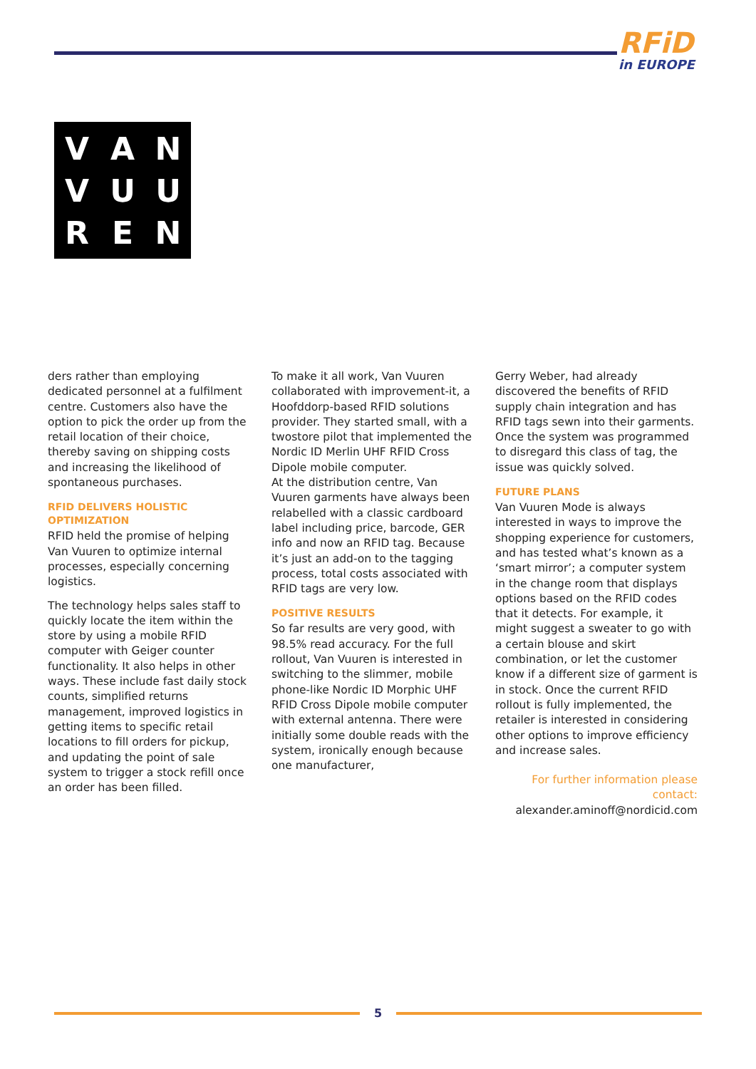RFiD
in EUROPE
V
A
N
V
U
U
R
E
N
ders rather than employing dedicated personnel at a fulfilment centre. Customers also have the option to pick the order up from the retail location of their choice, thereby saving on shipping costs and increasing the likelihood of spontaneous purchases.
RFID DELIVERS HOLISTIC OPTIMIZATION
RFID held the promise of helping Van Vuuren to optimize internal processes, especially concerning logistics.
The technology helps sales staff to quickly locate the item within the store by using a mobile RFID computer with Geiger counter functionality. It also helps in other ways. These include fast daily stock counts, simplified returns management, improved logistics in getting items to specific retail locations to fill orders for pickup, and updating the point of sale system to trigger a stock refill once an order has been filled.
To make it all work, Van Vuuren collaborated with improvement-it, a Hoofddorp-based RFID solutions provider. They started small, with a twostore pilot that implemented the Nordic ID Merlin UHF RFID Cross Dipole mobile computer.
At the distribution centre, Van Vuuren garments have always been relabelled with a classic cardboard label including price, barcode, GER info and now an RFID tag. Because it’s just an add-on to the tagging process, total costs associated with RFID tags are very low.
POSITIVE RESULTS
So far results are very good, with 98.5% read accuracy. For the full rollout, Van Vuuren is interested in switching to the slimmer, mobile phone-like Nordic ID Morphic UHF RFID Cross Dipole mobile computer with external antenna. There were initially some double reads with the system, ironically enough because one manufacturer,
Gerry Weber, had already discovered the benefits of RFID supply chain integration and has RFID tags sewn into their garments. Once the system was programmed to disregard this class of tag, the issue was quickly solved.
FUTURE PLANS
Van Vuuren Mode is always interested in ways to improve the shopping experience for customers, and has tested what’s known as a ‘smart mirror’; a computer system in the change room that displays options based on the RFID codes that it detects. For example, it might suggest a sweater to go with a certain blouse and skirt combination, or let the customer know if a different size of garment is in stock. Once the current RFID rollout is fully implemented, the retailer is interested in considering other options to improve efficiency and increase sales.
For further information please contact:
alexander.aminoff@nordicid.com
5